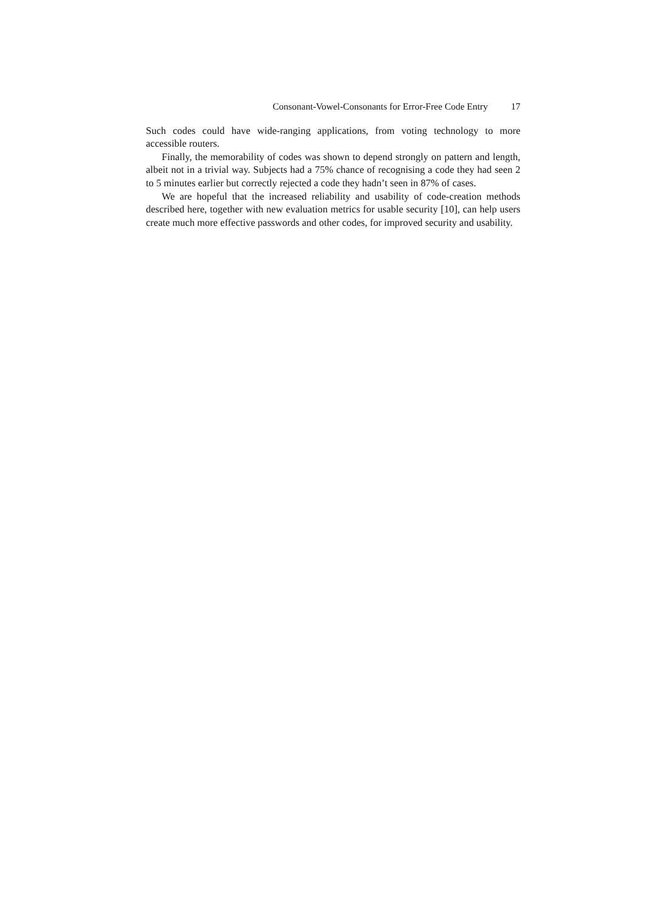Consonant-Vowel-Consonants for Error-Free Code Entry 17
Such codes could have wide-ranging applications, from voting technology to more accessible routers.
Finally, the memorability of codes was shown to depend strongly on pattern and length, albeit not in a trivial way. Subjects had a 75% chance of recognising a code they had seen 2 to 5 minutes earlier but correctly rejected a code they hadn’t seen in 87% of cases.
We are hopeful that the increased reliability and usability of code-creation methods described here, together with new evaluation metrics for usable security [10], can help users create much more effective passwords and other codes, for improved security and usability.